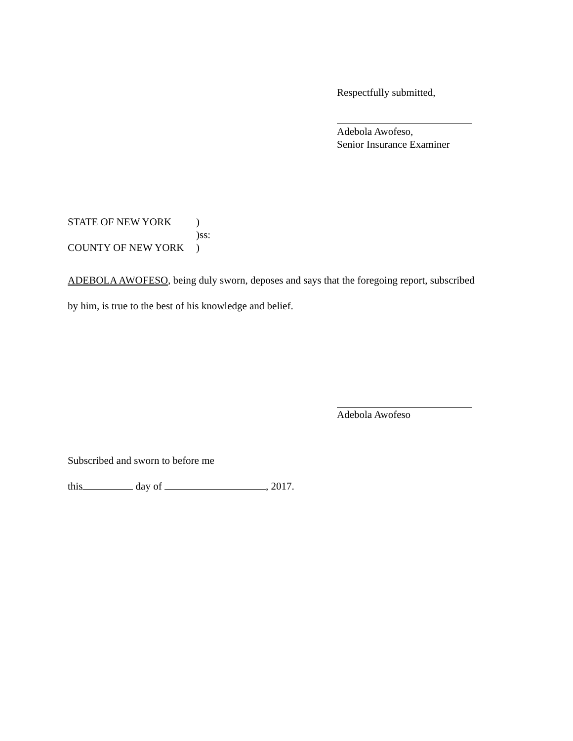Respectfully submitted,
Adebola Awofeso,
Senior Insurance Examiner
STATE OF NEW YORK)
)ss:
COUNTY OF NEW YORK)
ADEBOLA AWOFESO, being duly sworn, deposes and says that the foregoing report, subscribed
by him, is true to the best of his knowledge and belief.
Adebola Awofeso
Subscribed and sworn to before me
this day of , 2017.